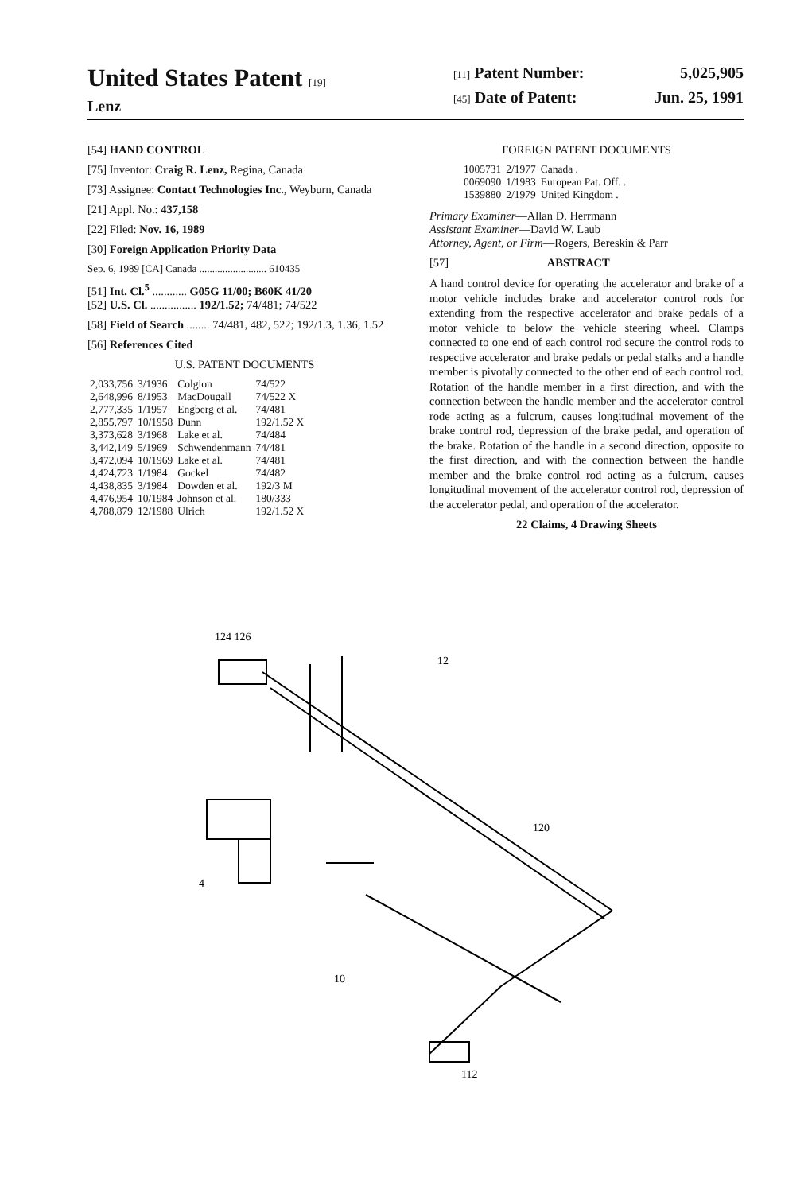United States Patent [19]
Lenz
[11] Patent Number: 5,025,905
[45] Date of Patent: Jun. 25, 1991
[54] HAND CONTROL
[75] Inventor: Craig R. Lenz, Regina, Canada
[73] Assignee: Contact Technologies Inc., Weyburn, Canada
[21] Appl. No.: 437,158
[22] Filed: Nov. 16, 1989
[30] Foreign Application Priority Data
Sep. 6, 1989 [CA] Canada .......................... 610435
[51] Int. Cl.<sup>5</sup> ............ G05G 11/00; B60K 41/20
[52] U.S. Cl. ................ 192/1.52; 74/481; 74/522
[58] Field of Search ........ 74/481, 482, 522; 192/1.3, 1.36, 1.52
[56] References Cited
U.S. PATENT DOCUMENTS
| 2,033,756 | 3/1936 | Colgion | 74/522 |
| 2,648,996 | 8/1953 | MacDougall | 74/522 X |
| 2,777,335 | 1/1957 | Engberg et al. | 74/481 |
| 2,855,797 | 10/1958 | Dunn | 192/1.52 X |
| 3,373,628 | 3/1968 | Lake et al. | 74/484 |
| 3,442,149 | 5/1969 | Schwendenmann | 74/481 |
| 3,472,094 | 10/1969 | Lake et al. | 74/481 |
| 4,424,723 | 1/1984 | Gockel | 74/482 |
| 4,438,835 | 3/1984 | Dowden et al. | 192/3 M |
| 4,476,954 | 10/1984 | Johnson et al. | 180/333 |
| 4,788,879 | 12/1988 | Ulrich | 192/1.52 X |
FOREIGN PATENT DOCUMENTS
| 1005731 | 2/1977 | Canada . |
| 0069090 | 1/1983 | European Pat. Off. . |
| 1539880 | 2/1979 | United Kingdom . |
Primary Examiner—Allan D. Herrmann
Assistant Examiner—David W. Laub
Attorney, Agent, or Firm—Rogers, Bereskin & Parr
[57] ABSTRACT
A hand control device for operating the accelerator and brake of a motor vehicle includes brake and accelerator control rods for extending from the respective accelerator and brake pedals of a motor vehicle to below the vehicle steering wheel. Clamps connected to one end of each control rod secure the control rods to respective accelerator and brake pedals or pedal stalks and a handle member is pivotally connected to the other end of each control rod. Rotation of the handle member in a first direction, and with the connection between the handle member and the accelerator control rode acting as a fulcrum, causes longitudinal movement of the brake control rod, depression of the brake pedal, and operation of the brake. Rotation of the handle in a second direction, opposite to the first direction, and with the connection between the handle member and the brake control rod acting as a fulcrum, causes longitudinal movement of the accelerator control rod, depression of the accelerator pedal, and operation of the accelerator.
22 Claims, 4 Drawing Sheets
124 126
12
120
4
10
112